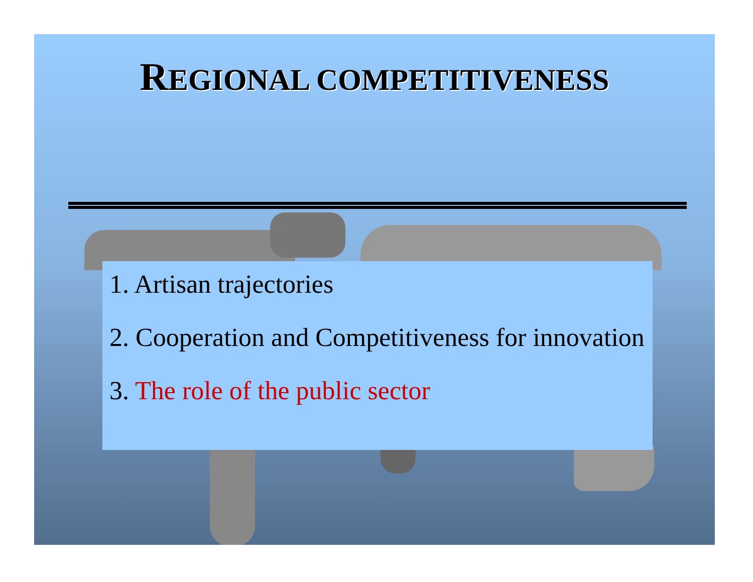REGIONAL COMPETITIVENESS
1. Artisan trajectories
2. Cooperation and Competitiveness for innovation
3. The role of the public sector